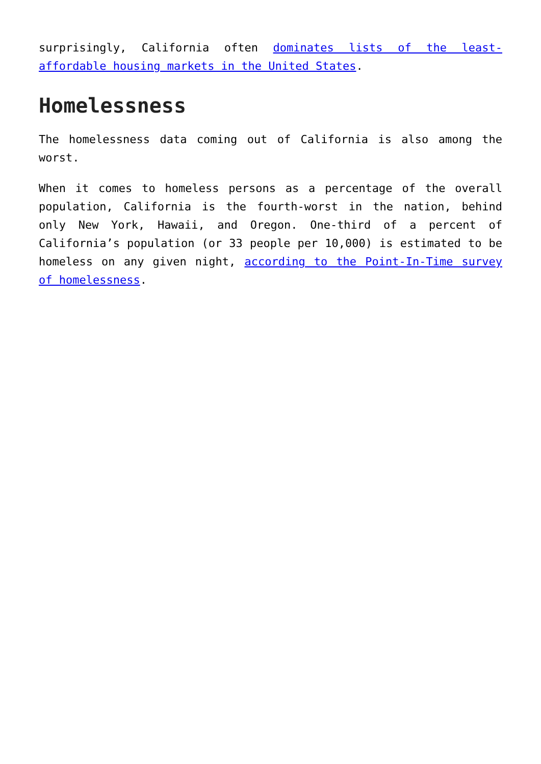surprisingly, California often dominates lists of the least-affordable housing markets in the United States.
Homelessness
The homelessness data coming out of California is also among the worst.
When it comes to homeless persons as a percentage of the overall population, California is the fourth-worst in the nation, behind only New York, Hawaii, and Oregon. One-third of a percent of California’s population (or 33 people per 10,000) is estimated to be homeless on any given night, according to the Point-In-Time survey of homelessness.